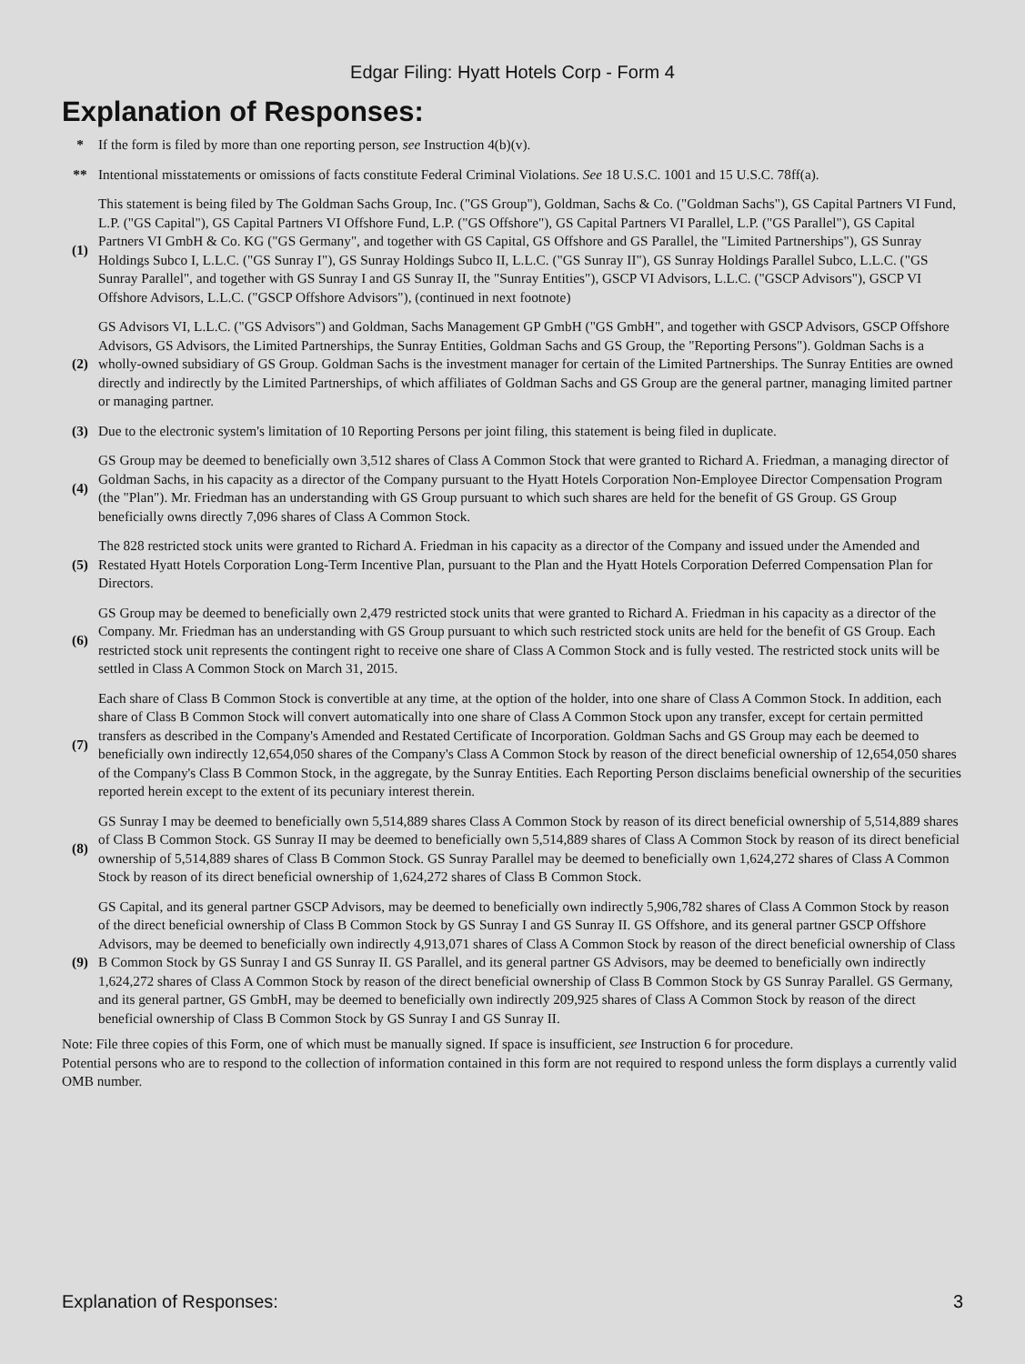Edgar Filing: Hyatt Hotels Corp - Form 4
Explanation of Responses:
| * | If the form is filed by more than one reporting person, see Instruction 4(b)(v). |
| ** | Intentional misstatements or omissions of facts constitute Federal Criminal Violations. See 18 U.S.C. 1001 and 15 U.S.C. 78ff(a). |
| (1) | This statement is being filed by The Goldman Sachs Group, Inc. ("GS Group"), Goldman, Sachs & Co. ("Goldman Sachs"), GS Capital Partners VI Fund, L.P. ("GS Capital"), GS Capital Partners VI Offshore Fund, L.P. ("GS Offshore"), GS Capital Partners VI Parallel, L.P. ("GS Parallel"), GS Capital Partners VI GmbH & Co. KG ("GS Germany", and together with GS Capital, GS Offshore and GS Parallel, the "Limited Partnerships"), GS Sunray Holdings Subco I, L.L.C. ("GS Sunray I"), GS Sunray Holdings Subco II, L.L.C. ("GS Sunray II"), GS Sunray Holdings Parallel Subco, L.L.C. ("GS Sunray Parallel", and together with GS Sunray I and GS Sunray II, the "Sunray Entities"), GSCP VI Advisors, L.L.C. ("GSCP Advisors"), GSCP VI Offshore Advisors, L.L.C. ("GSCP Offshore Advisors"), (continued in next footnote) |
| (2) | GS Advisors VI, L.L.C. ("GS Advisors") and Goldman, Sachs Management GP GmbH ("GS GmbH", and together with GSCP Advisors, GSCP Offshore Advisors, GS Advisors, the Limited Partnerships, the Sunray Entities, Goldman Sachs and GS Group, the "Reporting Persons"). Goldman Sachs is a wholly-owned subsidiary of GS Group. Goldman Sachs is the investment manager for certain of the Limited Partnerships. The Sunray Entities are owned directly and indirectly by the Limited Partnerships, of which affiliates of Goldman Sachs and GS Group are the general partner, managing limited partner or managing partner. |
| (3) | Due to the electronic system's limitation of 10 Reporting Persons per joint filing, this statement is being filed in duplicate. |
| (4) | GS Group may be deemed to beneficially own 3,512 shares of Class A Common Stock that were granted to Richard A. Friedman, a managing director of Goldman Sachs, in his capacity as a director of the Company pursuant to the Hyatt Hotels Corporation Non-Employee Director Compensation Program (the "Plan"). Mr. Friedman has an understanding with GS Group pursuant to which such shares are held for the benefit of GS Group. GS Group beneficially owns directly 7,096 shares of Class A Common Stock. |
| (5) | The 828 restricted stock units were granted to Richard A. Friedman in his capacity as a director of the Company and issued under the Amended and Restated Hyatt Hotels Corporation Long-Term Incentive Plan, pursuant to the Plan and the Hyatt Hotels Corporation Deferred Compensation Plan for Directors. |
| (6) | GS Group may be deemed to beneficially own 2,479 restricted stock units that were granted to Richard A. Friedman in his capacity as a director of the Company. Mr. Friedman has an understanding with GS Group pursuant to which such restricted stock units are held for the benefit of GS Group. Each restricted stock unit represents the contingent right to receive one share of Class A Common Stock and is fully vested. The restricted stock units will be settled in Class A Common Stock on March 31, 2015. |
| (7) | Each share of Class B Common Stock is convertible at any time, at the option of the holder, into one share of Class A Common Stock. In addition, each share of Class B Common Stock will convert automatically into one share of Class A Common Stock upon any transfer, except for certain permitted transfers as described in the Company's Amended and Restated Certificate of Incorporation. Goldman Sachs and GS Group may each be deemed to beneficially own indirectly 12,654,050 shares of the Company's Class A Common Stock by reason of the direct beneficial ownership of 12,654,050 shares of the Company's Class B Common Stock, in the aggregate, by the Sunray Entities. Each Reporting Person disclaims beneficial ownership of the securities reported herein except to the extent of its pecuniary interest therein. |
| (8) | GS Sunray I may be deemed to beneficially own 5,514,889 shares Class A Common Stock by reason of its direct beneficial ownership of 5,514,889 shares of Class B Common Stock. GS Sunray II may be deemed to beneficially own 5,514,889 shares of Class A Common Stock by reason of its direct beneficial ownership of 5,514,889 shares of Class B Common Stock. GS Sunray Parallel may be deemed to beneficially own 1,624,272 shares of Class A Common Stock by reason of its direct beneficial ownership of 1,624,272 shares of Class B Common Stock. |
| (9) | GS Capital, and its general partner GSCP Advisors, may be deemed to beneficially own indirectly 5,906,782 shares of Class A Common Stock by reason of the direct beneficial ownership of Class B Common Stock by GS Sunray I and GS Sunray II. GS Offshore, and its general partner GSCP Offshore Advisors, may be deemed to beneficially own indirectly 4,913,071 shares of Class A Common Stock by reason of the direct beneficial ownership of Class B Common Stock by GS Sunray I and GS Sunray II. GS Parallel, and its general partner GS Advisors, may be deemed to beneficially own indirectly 1,624,272 shares of Class A Common Stock by reason of the direct beneficial ownership of Class B Common Stock by GS Sunray Parallel. GS Germany, and its general partner, GS GmbH, may be deemed to beneficially own indirectly 209,925 shares of Class A Common Stock by reason of the direct beneficial ownership of Class B Common Stock by GS Sunray I and GS Sunray II. |
Note: File three copies of this Form, one of which must be manually signed. If space is insufficient, see Instruction 6 for procedure.
Potential persons who are to respond to the collection of information contained in this form are not required to respond unless the form displays a currently valid OMB number.
Explanation of Responses: 3